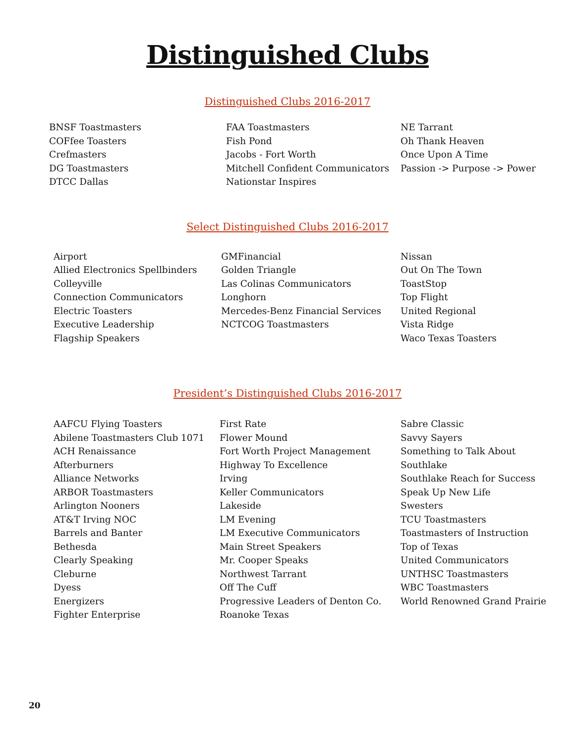Distinguished Clubs
Distinguished Clubs 2016-2017
BNSF Toastmasters
COFfee Toasters
Crefmasters
DG Toastmasters
DTCC Dallas
FAA Toastmasters
Fish Pond
Jacobs - Fort Worth
Mitchell Confident Communicators
Nationstar Inspires
NE Tarrant
Oh Thank Heaven
Once Upon A Time
Passion -> Purpose -> Power
Select Distinguished Clubs 2016-2017
Airport
Allied Electronics Spellbinders
Colleyville
Connection Communicators
Electric Toasters
Executive Leadership
Flagship Speakers
GMFinancial
Golden Triangle
Las Colinas Communicators
Longhorn
Mercedes-Benz Financial Services
NCTCOG Toastmasters
Nissan
Out On The Town
ToastStop
Top Flight
United Regional
Vista Ridge
Waco Texas Toasters
President’s Distinguished Clubs 2016-2017
AAFCU Flying Toasters
Abilene Toastmasters Club 1071
ACH Renaissance
Afterburners
Alliance Networks
ARBOR Toastmasters
Arlington Nooners
AT&T Irving NOC
Barrels and Banter
Bethesda
Clearly Speaking
Cleburne
Dyess
Energizers
Fighter Enterprise
First Rate
Flower Mound
Fort Worth Project Management
Highway To Excellence
Irving
Keller Communicators
Lakeside
LM Evening
LM Executive Communicators
Main Street Speakers
Mr. Cooper Speaks
Northwest Tarrant
Off The Cuff
Progressive Leaders of Denton Co.
Roanoke Texas
Sabre Classic
Savvy Sayers
Something to Talk About
Southlake
Southlake Reach for Success
Speak Up New Life
Swesters
TCU Toastmasters
Toastmasters of Instruction
Top of Texas
United Communicators
UNTHSC Toastmasters
WBC Toastmasters
World Renowned Grand Prairie
20